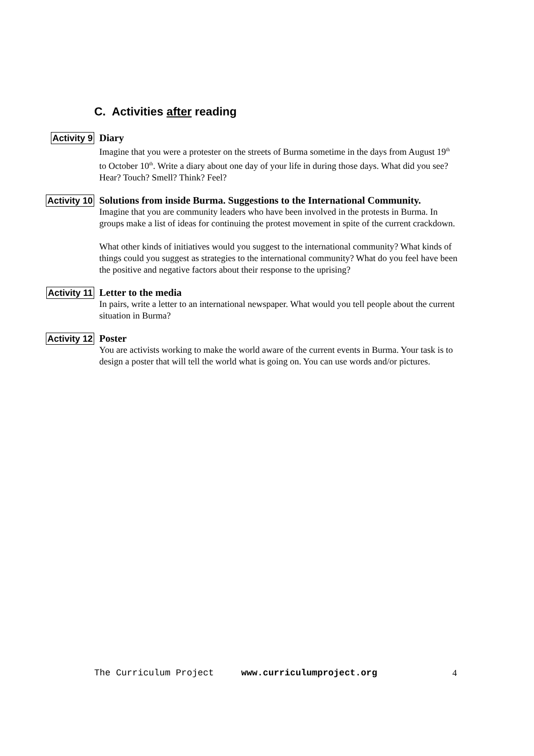C. Activities after reading
Activity 9
Diary
Imagine that you were a protester on the streets of Burma sometime in the days from August 19<sup>th</sup> to October 10<sup>th</sup>. Write a diary about one day of your life in during those days. What did you see? Hear? Touch? Smell? Think? Feel?
Activity 10
Solutions from inside Burma. Suggestions to the International Community.
Imagine that you are community leaders who have been involved in the protests in Burma. In groups make a list of ideas for continuing the protest movement in spite of the current crackdown.
What other kinds of initiatives would you suggest to the international community? What kinds of things could you suggest as strategies to the international community? What do you feel have been the positive and negative factors about their response to the uprising?
Activity 11
Letter to the media
In pairs, write a letter to an international newspaper. What would you tell people about the current situation in Burma?
Activity 12
Poster
You are activists working to make the world aware of the current events in Burma. Your task is to design a poster that will tell the world what is going on. You can use words and/or pictures.
The Curriculum Project www.curriculumproject.org 4